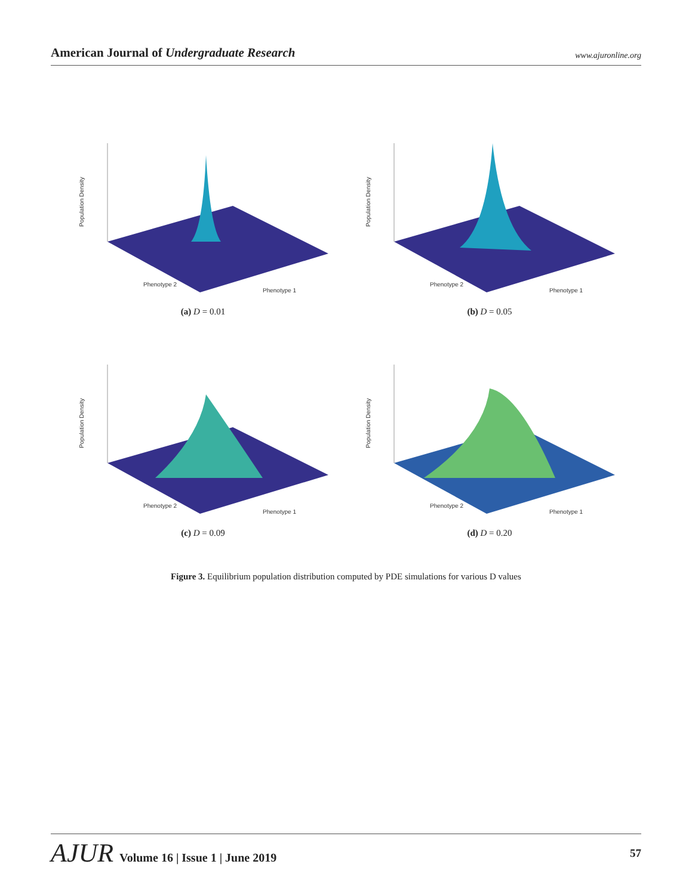American Journal of Undergraduate Research
www.ajuronline.org
Population Density
Phenotype 2
Phenotype 1
(a) D = 0.01
Population Density
Phenotype 2
Phenotype 1
(b) D = 0.05
Population Density
Phenotype 2
Phenotype 1
(c) D = 0.09
Population Density
Phenotype 2
Phenotype 1
(d) D = 0.20
Figure 3. Equilibrium population distribution computed by PDE simulations for various D values
AJUR Volume 16 | Issue 1 | June 2019
57